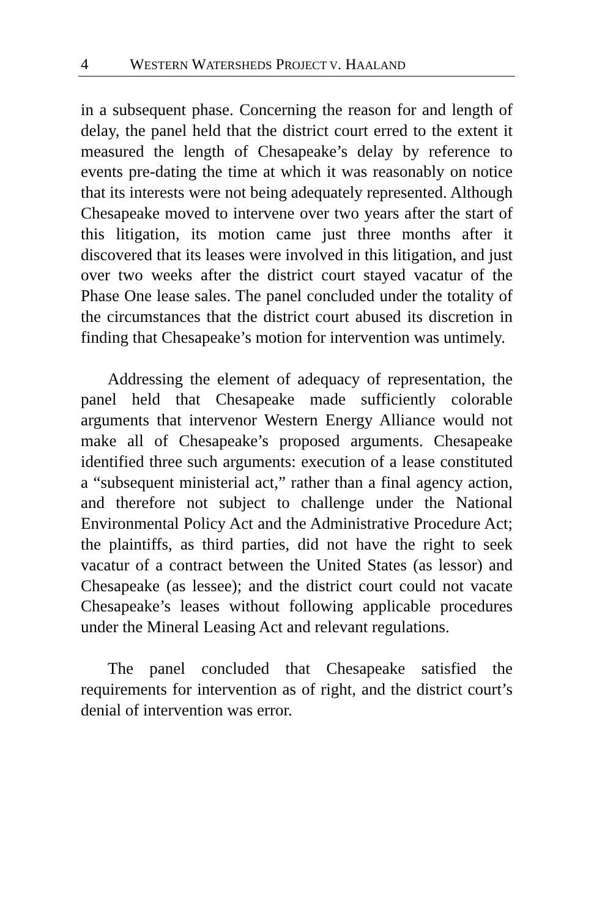4 WESTERN WATERSHEDS PROJECT V. HAALAND
in a subsequent phase. Concerning the reason for and length of delay, the panel held that the district court erred to the extent it measured the length of Chesapeake’s delay by reference to events pre-dating the time at which it was reasonably on notice that its interests were not being adequately represented. Although Chesapeake moved to intervene over two years after the start of this litigation, its motion came just three months after it discovered that its leases were involved in this litigation, and just over two weeks after the district court stayed vacatur of the Phase One lease sales. The panel concluded under the totality of the circumstances that the district court abused its discretion in finding that Chesapeake’s motion for intervention was untimely.
Addressing the element of adequacy of representation, the panel held that Chesapeake made sufficiently colorable arguments that intervenor Western Energy Alliance would not make all of Chesapeake’s proposed arguments. Chesapeake identified three such arguments: execution of a lease constituted a “subsequent ministerial act,” rather than a final agency action, and therefore not subject to challenge under the National Environmental Policy Act and the Administrative Procedure Act; the plaintiffs, as third parties, did not have the right to seek vacatur of a contract between the United States (as lessor) and Chesapeake (as lessee); and the district court could not vacate Chesapeake’s leases without following applicable procedures under the Mineral Leasing Act and relevant regulations.
The panel concluded that Chesapeake satisfied the requirements for intervention as of right, and the district court’s denial of intervention was error.